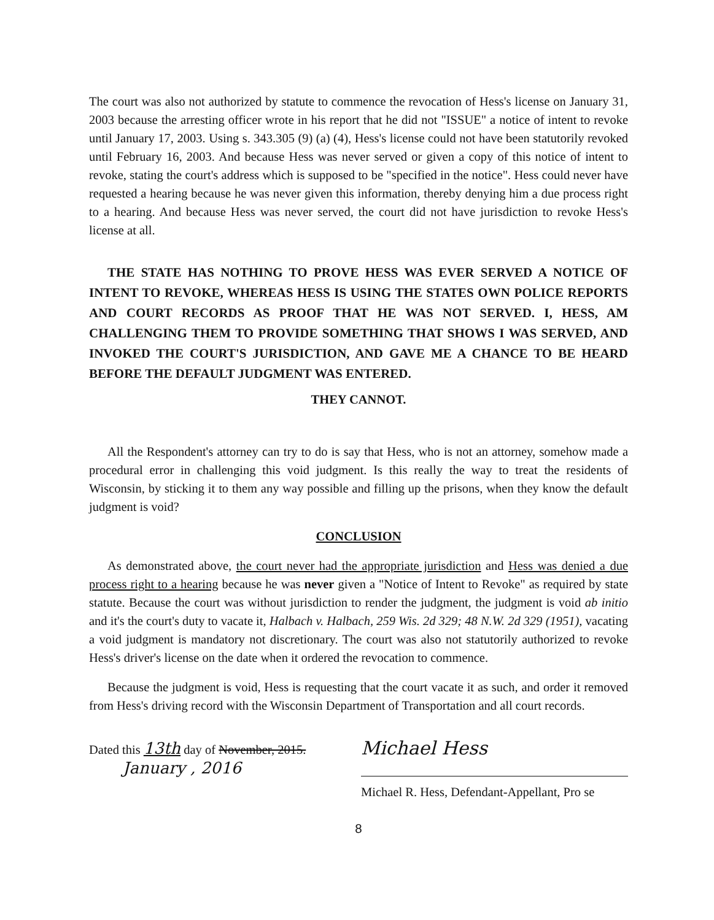The court was also not authorized by statute to commence the revocation of Hess's license on January 31, 2003 because the arresting officer wrote in his report that he did not "ISSUE" a notice of intent to revoke until January 17, 2003. Using s. 343.305 (9) (a) (4), Hess's license could not have been statutorily revoked until February 16, 2003. And because Hess was never served or given a copy of this notice of intent to revoke, stating the court's address which is supposed to be "specified in the notice". Hess could never have requested a hearing because he was never given this information, thereby denying him a due process right to a hearing. And because Hess was never served, the court did not have jurisdiction to revoke Hess's license at all.
THE STATE HAS NOTHING TO PROVE HESS WAS EVER SERVED A NOTICE OF INTENT TO REVOKE, WHEREAS HESS IS USING THE STATES OWN POLICE REPORTS AND COURT RECORDS AS PROOF THAT HE WAS NOT SERVED. I, HESS, AM CHALLENGING THEM TO PROVIDE SOMETHING THAT SHOWS I WAS SERVED, AND INVOKED THE COURT'S JURISDICTION, AND GAVE ME A CHANCE TO BE HEARD BEFORE THE DEFAULT JUDGMENT WAS ENTERED.
THEY CANNOT.
All the Respondent's attorney can try to do is say that Hess, who is not an attorney, somehow made a procedural error in challenging this void judgment. Is this really the way to treat the residents of Wisconsin, by sticking it to them any way possible and filling up the prisons, when they know the default judgment is void?
CONCLUSION
As demonstrated above, the court never had the appropriate jurisdiction and Hess was denied a due process right to a hearing because he was never given a "Notice of Intent to Revoke" as required by state statute. Because the court was without jurisdiction to render the judgment, the judgment is void ab initio and it's the court's duty to vacate it, Halbach v. Halbach, 259 Wis. 2d 329; 48 N.W. 2d 329 (1951), vacating a void judgment is mandatory not discretionary. The court was also not statutorily authorized to revoke Hess's driver's license on the date when it ordered the revocation to commence.
Because the judgment is void, Hess is requesting that the court vacate it as such, and order it removed from Hess's driving record with the Wisconsin Department of Transportation and all court records.
Dated this 13th day of November, 2015.
January , 2016
Michael Hess
Michael R. Hess, Defendant-Appellant, Pro se
8